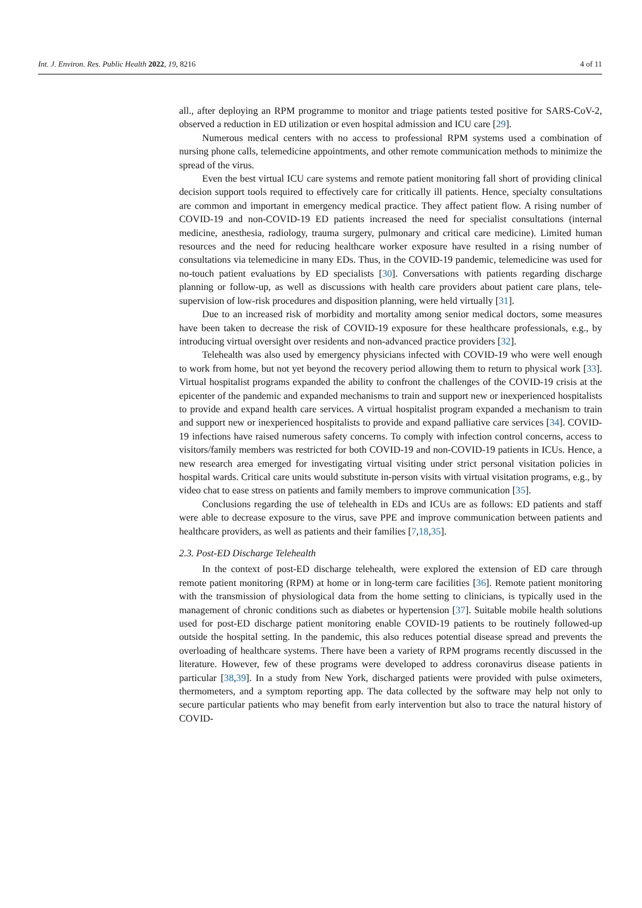Int. J. Environ. Res. Public Health 2022, 19, 8216 4 of 11
all., after deploying an RPM programme to monitor and triage patients tested positive for SARS-CoV-2, observed a reduction in ED utilization or even hospital admission and ICU care [29].
Numerous medical centers with no access to professional RPM systems used a combination of nursing phone calls, telemedicine appointments, and other remote communication methods to minimize the spread of the virus.
Even the best virtual ICU care systems and remote patient monitoring fall short of providing clinical decision support tools required to effectively care for critically ill patients. Hence, specialty consultations are common and important in emergency medical practice. They affect patient flow. A rising number of COVID-19 and non-COVID-19 ED patients increased the need for specialist consultations (internal medicine, anesthesia, radiology, trauma surgery, pulmonary and critical care medicine). Limited human resources and the need for reducing healthcare worker exposure have resulted in a rising number of consultations via telemedicine in many EDs. Thus, in the COVID-19 pandemic, telemedicine was used for no-touch patient evaluations by ED specialists [30]. Conversations with patients regarding discharge planning or follow-up, as well as discussions with health care providers about patient care plans, tele-supervision of low-risk procedures and disposition planning, were held virtually [31].
Due to an increased risk of morbidity and mortality among senior medical doctors, some measures have been taken to decrease the risk of COVID-19 exposure for these healthcare professionals, e.g., by introducing virtual oversight over residents and non-advanced practice providers [32].
Telehealth was also used by emergency physicians infected with COVID-19 who were well enough to work from home, but not yet beyond the recovery period allowing them to return to physical work [33]. Virtual hospitalist programs expanded the ability to confront the challenges of the COVID-19 crisis at the epicenter of the pandemic and expanded mechanisms to train and support new or inexperienced hospitalists to provide and expand health care services. A virtual hospitalist program expanded a mechanism to train and support new or inexperienced hospitalists to provide and expand palliative care services [34]. COVID-19 infections have raised numerous safety concerns. To comply with infection control concerns, access to visitors/family members was restricted for both COVID-19 and non-COVID-19 patients in ICUs. Hence, a new research area emerged for investigating virtual visiting under strict personal visitation policies in hospital wards. Critical care units would substitute in-person visits with virtual visitation programs, e.g., by video chat to ease stress on patients and family members to improve communication [35].
Conclusions regarding the use of telehealth in EDs and ICUs are as follows: ED patients and staff were able to decrease exposure to the virus, save PPE and improve communication between patients and healthcare providers, as well as patients and their families [7,18,35].
2.3. Post-ED Discharge Telehealth
In the context of post-ED discharge telehealth, were explored the extension of ED care through remote patient monitoring (RPM) at home or in long-term care facilities [36]. Remote patient monitoring with the transmission of physiological data from the home setting to clinicians, is typically used in the management of chronic conditions such as diabetes or hypertension [37]. Suitable mobile health solutions used for post-ED discharge patient monitoring enable COVID-19 patients to be routinely followed-up outside the hospital setting. In the pandemic, this also reduces potential disease spread and prevents the overloading of healthcare systems. There have been a variety of RPM programs recently discussed in the literature. However, few of these programs were developed to address coronavirus disease patients in particular [38,39]. In a study from New York, discharged patients were provided with pulse oximeters, thermometers, and a symptom reporting app. The data collected by the software may help not only to secure particular patients who may benefit from early intervention but also to trace the natural history of COVID-